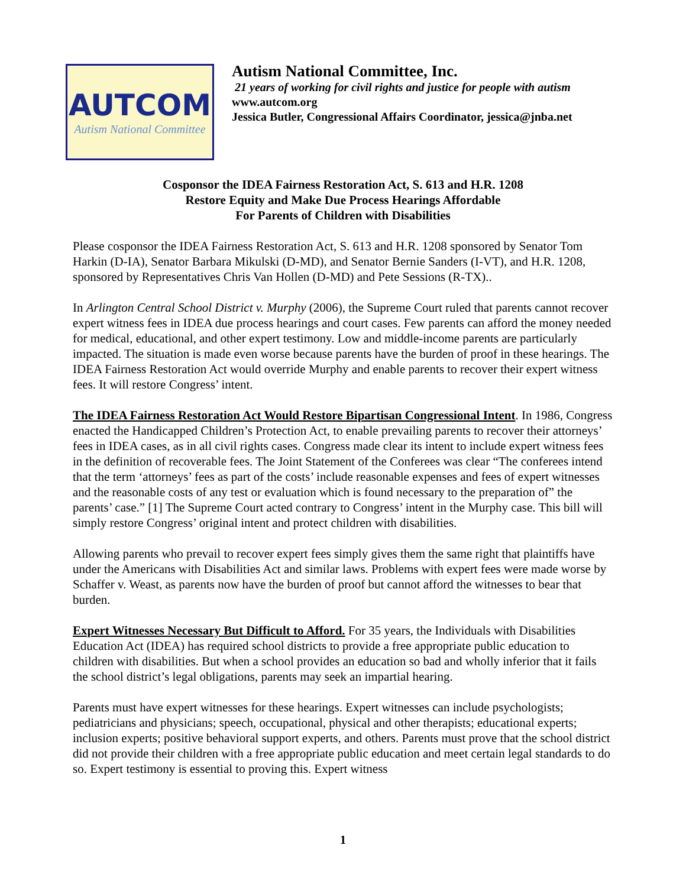AUTCOM
Autism National Committee
Autism National Committee, Inc.
21 years of working for civil rights and justice for people with autism
www.autcom.org
Jessica Butler, Congressional Affairs Coordinator, jessica@jnba.net
Cosponsor the IDEA Fairness Restoration Act, S. 613 and H.R. 1208
Restore Equity and Make Due Process Hearings Affordable
For Parents of Children with Disabilities
Please cosponsor the IDEA Fairness Restoration Act, S. 613 and H.R. 1208 sponsored by Senator Tom Harkin (D-IA), Senator Barbara Mikulski (D-MD), and Senator Bernie Sanders (I-VT), and H.R. 1208, sponsored by Representatives Chris Van Hollen (D-MD) and Pete Sessions (R-TX)..
In Arlington Central School District v. Murphy (2006), the Supreme Court ruled that parents cannot recover expert witness fees in IDEA due process hearings and court cases. Few parents can afford the money needed for medical, educational, and other expert testimony. Low and middle-income parents are particularly impacted. The situation is made even worse because parents have the burden of proof in these hearings. The IDEA Fairness Restoration Act would override Murphy and enable parents to recover their expert witness fees. It will restore Congress’ intent.
The IDEA Fairness Restoration Act Would Restore Bipartisan Congressional Intent. In 1986, Congress enacted the Handicapped Children’s Protection Act, to enable prevailing parents to recover their attorneys’ fees in IDEA cases, as in all civil rights cases. Congress made clear its intent to include expert witness fees in the definition of recoverable fees. The Joint Statement of the Conferees was clear “The conferees intend that the term ‘attorneys’ fees as part of the costs’ include reasonable expenses and fees of expert witnesses and the reasonable costs of any test or evaluation which is found necessary to the preparation of” the parents’ case.” [1] The Supreme Court acted contrary to Congress’ intent in the Murphy case. This bill will simply restore Congress’ original intent and protect children with disabilities.
Allowing parents who prevail to recover expert fees simply gives them the same right that plaintiffs have under the Americans with Disabilities Act and similar laws. Problems with expert fees were made worse by Schaffer v. Weast, as parents now have the burden of proof but cannot afford the witnesses to bear that burden.
Expert Witnesses Necessary But Difficult to Afford. For 35 years, the Individuals with Disabilities Education Act (IDEA) has required school districts to provide a free appropriate public education to children with disabilities. But when a school provides an education so bad and wholly inferior that it fails the school district’s legal obligations, parents may seek an impartial hearing.
Parents must have expert witnesses for these hearings. Expert witnesses can include psychologists; pediatricians and physicians; speech, occupational, physical and other therapists; educational experts; inclusion experts; positive behavioral support experts, and others. Parents must prove that the school district did not provide their children with a free appropriate public education and meet certain legal standards to do so. Expert testimony is essential to proving this. Expert witness
1